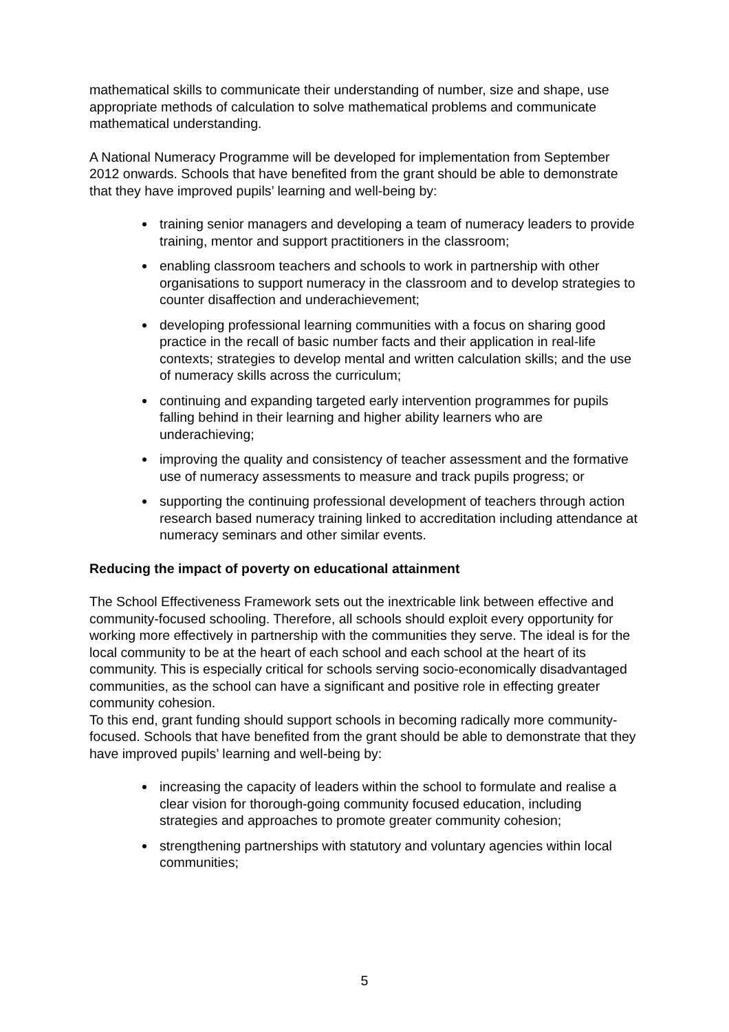mathematical skills to communicate their understanding of number, size and shape, use appropriate methods of calculation to solve mathematical problems and communicate mathematical understanding.
A National Numeracy Programme will be developed for implementation from September 2012 onwards. Schools that have benefited from the grant should be able to demonstrate that they have improved pupils’ learning and well-being by:
training senior managers and developing a team of numeracy leaders to provide training, mentor and support practitioners in the classroom;
enabling classroom teachers and schools to work in partnership with other organisations to support numeracy in the classroom and to develop strategies to counter disaffection and underachievement;
developing professional learning communities with a focus on sharing good practice in the recall of basic number facts and their application in real-life contexts; strategies to develop mental and written calculation skills; and the use of numeracy skills across the curriculum;
continuing and expanding targeted early intervention programmes for pupils falling behind in their learning and higher ability learners who are underachieving;
improving the quality and consistency of teacher assessment and the formative use of numeracy assessments to measure and track pupils progress; or
supporting the continuing professional development of teachers through action research based numeracy training linked to accreditation including attendance at numeracy seminars and other similar events.
Reducing the impact of poverty on educational attainment
The School Effectiveness Framework sets out the inextricable link between effective and community-focused schooling. Therefore, all schools should exploit every opportunity for working more effectively in partnership with the communities they serve. The ideal is for the local community to be at the heart of each school and each school at the heart of its community. This is especially critical for schools serving socio-economically disadvantaged communities, as the school can have a significant and positive role in effecting greater community cohesion.
To this end, grant funding should support schools in becoming radically more community-focused. Schools that have benefited from the grant should be able to demonstrate that they have improved pupils’ learning and well-being by:
increasing the capacity of leaders within the school to formulate and realise a clear vision for thorough-going community focused education, including strategies and approaches to promote greater community cohesion;
strengthening partnerships with statutory and voluntary agencies within local communities;
5